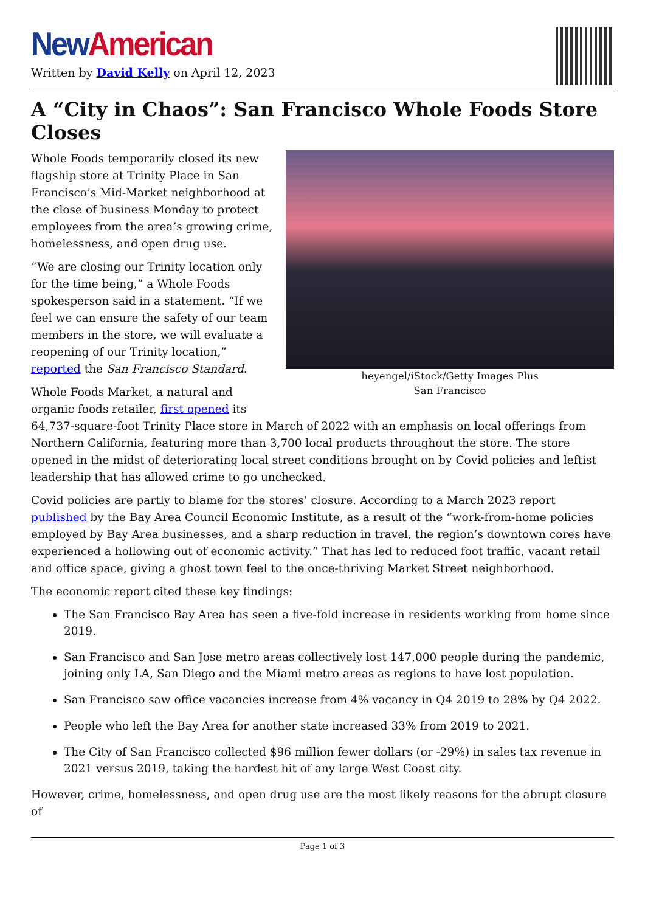New American
Written by David Kelly on April 12, 2023
A “City in Chaos”: San Francisco Whole Foods Store Closes
heyengel/iStock/Getty Images Plus
San Francisco
Whole Foods temporarily closed its new flagship store at Trinity Place in San Francisco’s Mid-Market neighborhood at the close of business Monday to protect employees from the area’s growing crime, homelessness, and open drug use.
“We are closing our Trinity location only for the time being,” a Whole Foods spokesperson said in a statement. “If we feel we can ensure the safety of our team members in the store, we will evaluate a reopening of our Trinity location,” reported the San Francisco Standard.
Whole Foods Market, a natural and organic foods retailer, first opened its 64,737-square-foot Trinity Place store in March of 2022 with an emphasis on local offerings from Northern California, featuring more than 3,700 local products throughout the store. The store opened in the midst of deteriorating local street conditions brought on by Covid policies and leftist leadership that has allowed crime to go unchecked.
Covid policies are partly to blame for the stores’ closure. According to a March 2023 report published by the Bay Area Council Economic Institute, as a result of the “work-from-home policies employed by Bay Area businesses, and a sharp reduction in travel, the region’s downtown cores have experienced a hollowing out of economic activity.” That has led to reduced foot traffic, vacant retail and office space, giving a ghost town feel to the once-thriving Market Street neighborhood.
The economic report cited these key findings:
The San Francisco Bay Area has seen a five-fold increase in residents working from home since 2019.
San Francisco and San Jose metro areas collectively lost 147,000 people during the pandemic, joining only LA, San Diego and the Miami metro areas as regions to have lost population.
San Francisco saw office vacancies increase from 4% vacancy in Q4 2019 to 28% by Q4 2022.
People who left the Bay Area for another state increased 33% from 2019 to 2021.
The City of San Francisco collected $96 million fewer dollars (or -29%) in sales tax revenue in 2021 versus 2019, taking the hardest hit of any large West Coast city.
However, crime, homelessness, and open drug use are the most likely reasons for the abrupt closure of
Page 1 of 3